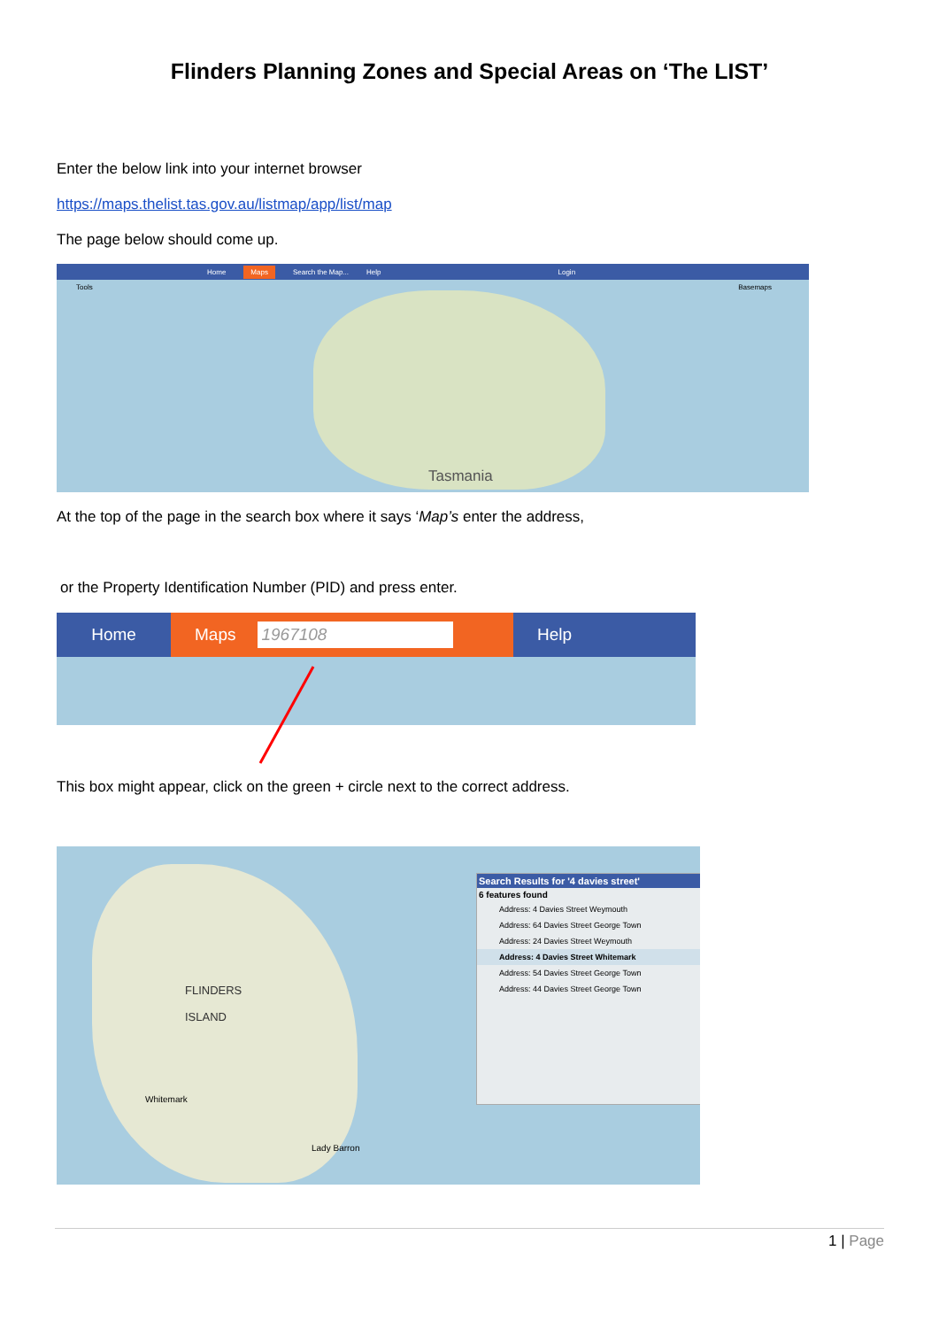Flinders Planning Zones and Special Areas on ‘The LIST’
Enter the below link into your internet browser
https://maps.thelist.tas.gov.au/listmap/app/list/map
The page below should come up.
Home Maps Search the Map... Help Login
Tools Basemaps
Tasmania
At the top of the page in the search box where it says ‘Map’s enter the address,
or the Property Identification Number (PID) and press enter.
Home Maps 1967108 Help
This box might appear, click on the green + circle next to the correct address.
FLINDERS
ISLAND
Whitemark
Lady Barron
Search Results for '4 davies street'
6 features found
Address: 4 Davies Street Weymouth
Address: 64 Davies Street George Town
Address: 24 Davies Street Weymouth
Address: 4 Davies Street Whitemark
Address: 54 Davies Street George Town
Address: 44 Davies Street George Town
1 | Page